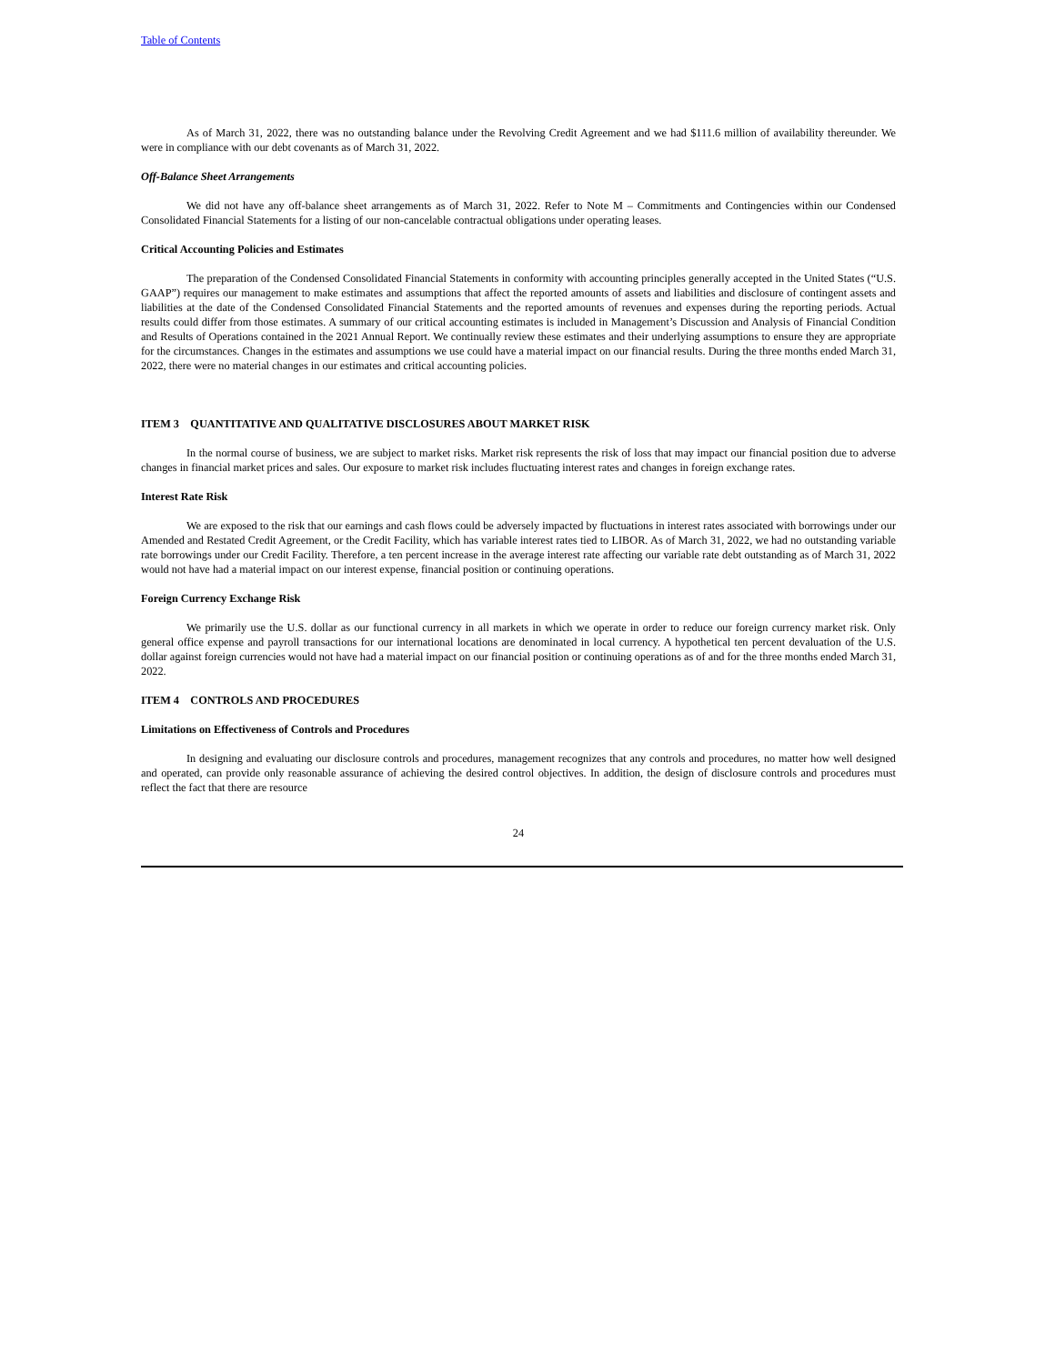Table of Contents
As of March 31, 2022, there was no outstanding balance under the Revolving Credit Agreement and we had $111.6 million of availability thereunder. We were in compliance with our debt covenants as of March 31, 2022.
Off-Balance Sheet Arrangements
We did not have any off-balance sheet arrangements as of March 31, 2022. Refer to Note M – Commitments and Contingencies within our Condensed Consolidated Financial Statements for a listing of our non-cancelable contractual obligations under operating leases.
Critical Accounting Policies and Estimates
The preparation of the Condensed Consolidated Financial Statements in conformity with accounting principles generally accepted in the United States (“U.S. GAAP”) requires our management to make estimates and assumptions that affect the reported amounts of assets and liabilities and disclosure of contingent assets and liabilities at the date of the Condensed Consolidated Financial Statements and the reported amounts of revenues and expenses during the reporting periods. Actual results could differ from those estimates. A summary of our critical accounting estimates is included in Management’s Discussion and Analysis of Financial Condition and Results of Operations contained in the 2021 Annual Report. We continually review these estimates and their underlying assumptions to ensure they are appropriate for the circumstances. Changes in the estimates and assumptions we use could have a material impact on our financial results. During the three months ended March 31, 2022, there were no material changes in our estimates and critical accounting policies.
ITEM 3 QUANTITATIVE AND QUALITATIVE DISCLOSURES ABOUT MARKET RISK
In the normal course of business, we are subject to market risks. Market risk represents the risk of loss that may impact our financial position due to adverse changes in financial market prices and sales. Our exposure to market risk includes fluctuating interest rates and changes in foreign exchange rates.
Interest Rate Risk
We are exposed to the risk that our earnings and cash flows could be adversely impacted by fluctuations in interest rates associated with borrowings under our Amended and Restated Credit Agreement, or the Credit Facility, which has variable interest rates tied to LIBOR. As of March 31, 2022, we had no outstanding variable rate borrowings under our Credit Facility. Therefore, a ten percent increase in the average interest rate affecting our variable rate debt outstanding as of March 31, 2022 would not have had a material impact on our interest expense, financial position or continuing operations.
Foreign Currency Exchange Risk
We primarily use the U.S. dollar as our functional currency in all markets in which we operate in order to reduce our foreign currency market risk. Only general office expense and payroll transactions for our international locations are denominated in local currency. A hypothetical ten percent devaluation of the U.S. dollar against foreign currencies would not have had a material impact on our financial position or continuing operations as of and for the three months ended March 31, 2022.
ITEM 4 CONTROLS AND PROCEDURES
Limitations on Effectiveness of Controls and Procedures
In designing and evaluating our disclosure controls and procedures, management recognizes that any controls and procedures, no matter how well designed and operated, can provide only reasonable assurance of achieving the desired control objectives. In addition, the design of disclosure controls and procedures must reflect the fact that there are resource
24